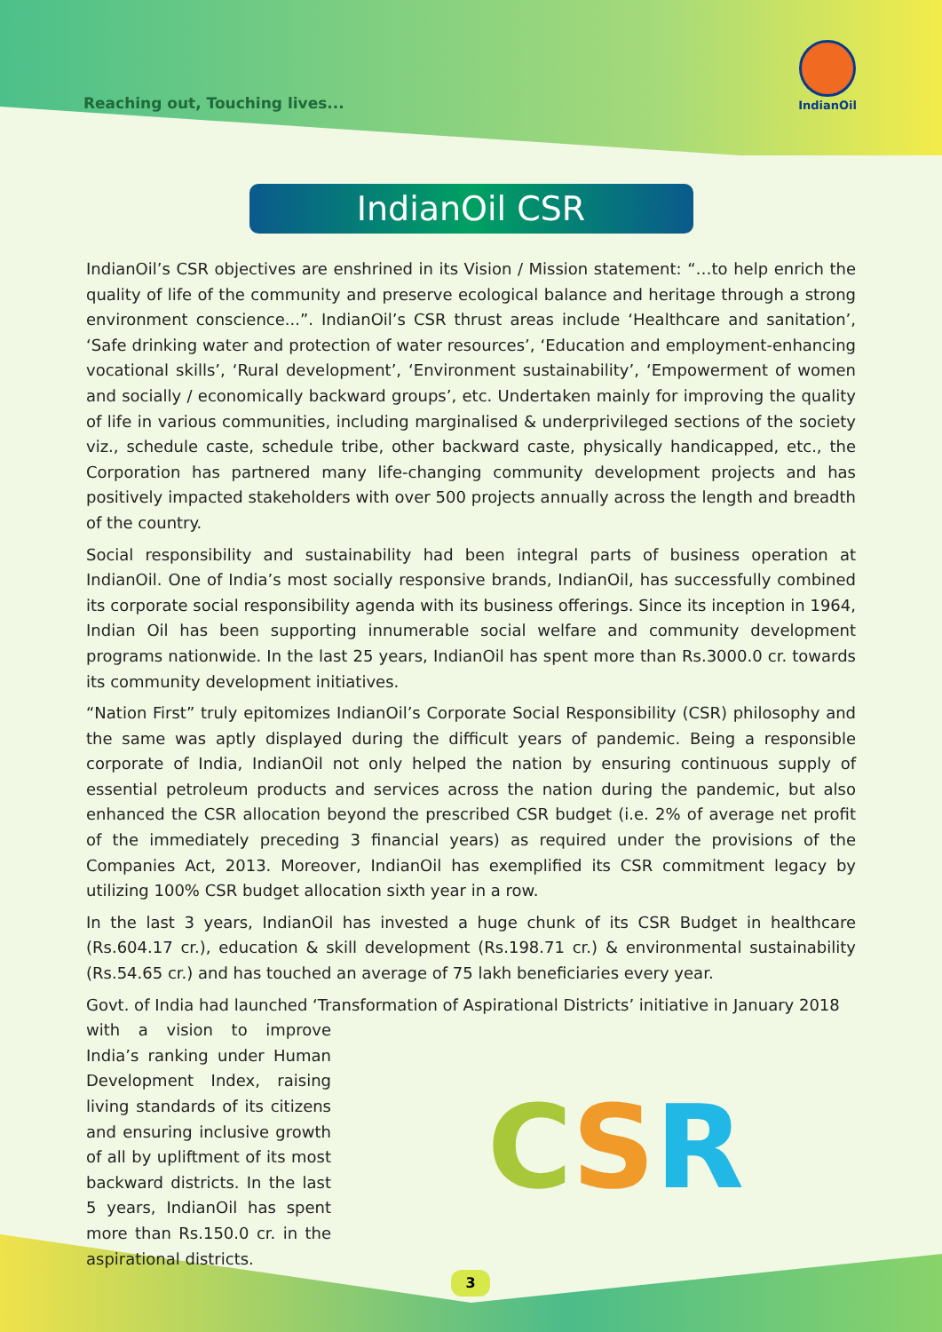Reaching out, Touching lives...
IndianOil
IndianOil CSR
IndianOil’s CSR objectives are enshrined in its Vision / Mission statement: “…to help enrich the quality of life of the community and preserve ecological balance and heritage through a strong environment conscience...”. IndianOil’s CSR thrust areas include ‘Healthcare and sanitation’, ‘Safe drinking water and protection of water resources’, ‘Education and employment-enhancing vocational skills’, ‘Rural development’, ‘Environment sustainability’, ‘Empowerment of women and socially / economically backward groups’, etc. Undertaken mainly for improving the quality of life in various communities, including marginalised & underprivileged sections of the society viz., schedule caste, schedule tribe, other backward caste, physically handicapped, etc., the Corporation has partnered many life-changing community development projects and has positively impacted stakeholders with over 500 projects annually across the length and breadth of the country.
Social responsibility and sustainability had been integral parts of business operation at IndianOil. One of India’s most socially responsive brands, IndianOil, has successfully combined its corporate social responsibility agenda with its business offerings. Since its inception in 1964, Indian Oil has been supporting innumerable social welfare and community development programs nationwide. In the last 25 years, IndianOil has spent more than Rs.3000.0 cr. towards its community development initiatives.
“Nation First” truly epitomizes IndianOil’s Corporate Social Responsibility (CSR) philosophy and the same was aptly displayed during the difficult years of pandemic. Being a responsible corporate of India, IndianOil not only helped the nation by ensuring continuous supply of essential petroleum products and services across the nation during the pandemic, but also enhanced the CSR allocation beyond the prescribed CSR budget (i.e. 2% of average net profit of the immediately preceding 3 financial years) as required under the provisions of the Companies Act, 2013. Moreover, IndianOil has exemplified its CSR commitment legacy by utilizing 100% CSR budget allocation sixth year in a row.
In the last 3 years, IndianOil has invested a huge chunk of its CSR Budget in healthcare (Rs.604.17 cr.), education & skill development (Rs.198.71 cr.) & environmental sustainability (Rs.54.65 cr.) and has touched an average of 75 lakh beneficiaries every year.
Govt. of India had launched ‘Transformation of Aspirational Districts’ initiative in January 2018
with a vision to improve India’s ranking under Human Development Index, raising living standards of its citizens and ensuring inclusive growth of all by upliftment of its most backward districts. In the last 5 years, IndianOil has spent more than Rs.150.0 cr. in the aspirational districts.
C S R
3